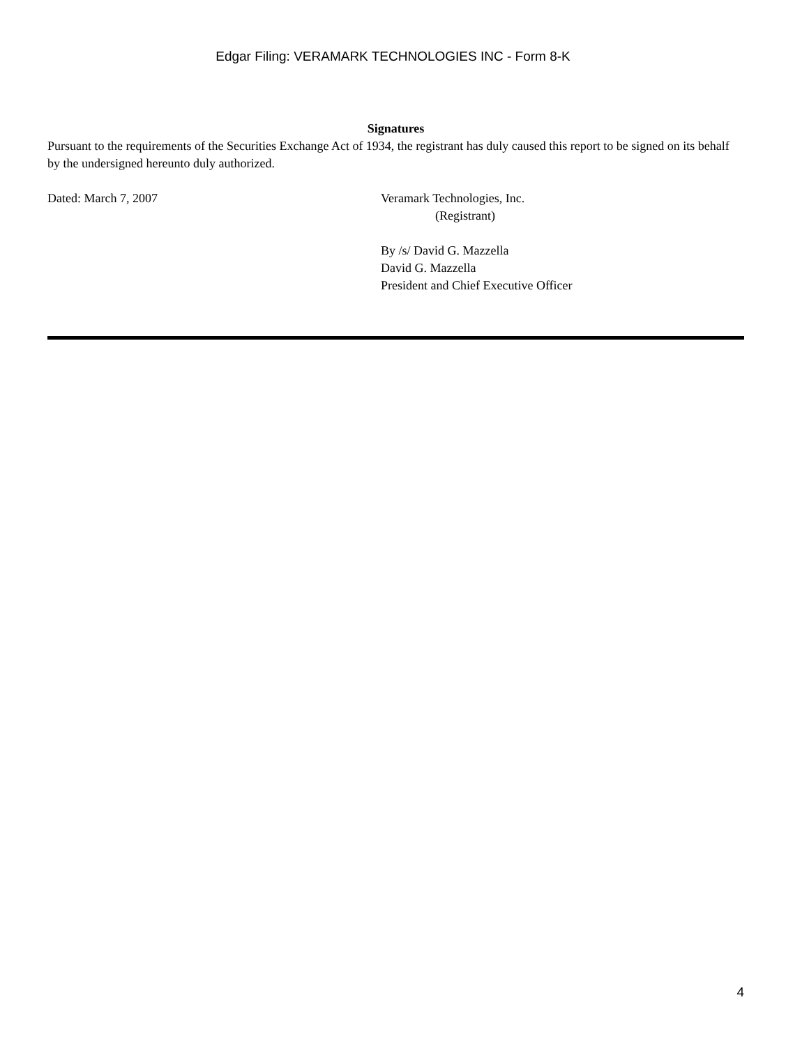Edgar Filing: VERAMARK TECHNOLOGIES INC - Form 8-K
Signatures
Pursuant to the requirements of the Securities Exchange Act of 1934, the registrant has duly caused this report to be signed on its behalf by the undersigned hereunto duly authorized.
Dated: March 7, 2007 Veramark Technologies, Inc.
(Registrant)
By /s/ David G. Mazzella
David G. Mazzella
President and Chief Executive Officer
4